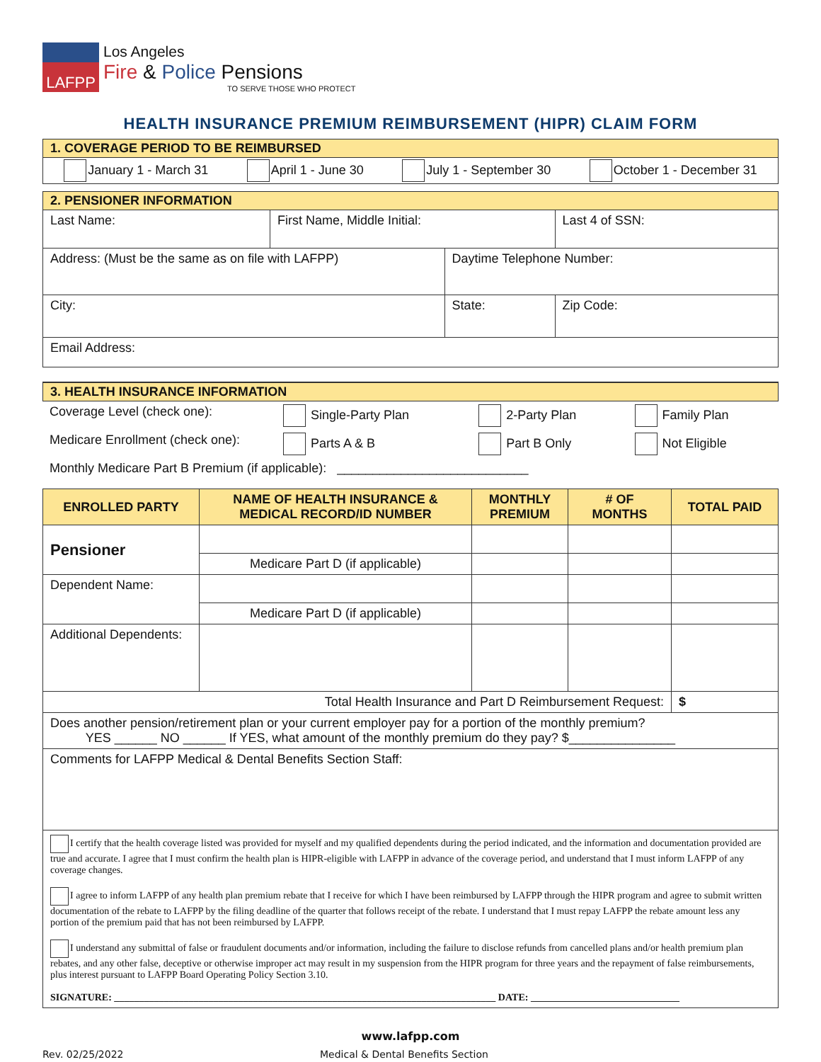LAFPP
Los Angeles
Fire & Police Pensions
TO SERVE THOSE WHO PROTECT
HEALTH INSURANCE PREMIUM REIMBURSEMENT (HIPR) CLAIM FORM
1. COVERAGE PERIOD TO BE REIMBURSED
January 1 - March 31 April 1 - June 30 July 1 - September 30 October 1 - December 31
2. PENSIONER INFORMATION
| Last Name: | First Name, Middle Initial: | | Last 4 of SSN: |
| Address: (Must be the same as on file with LAFPP) | | Daytime Telephone Number: | |
| City: | | State: | Zip Code: |
| Email Address: | | | |
3. HEALTH INSURANCE INFORMATION
| Coverage Level (check one): | Single-Party Plan | 2-Party Plan | Family Plan |
| Medicare Enrollment (check one): | Parts A & B | Part B Only | Not Eligible |
| Monthly Medicare Part B Premium (if applicable): ___________________________ | | | |
| ENROLLED PARTY | NAME OF HEALTH INSURANCE & MEDICAL RECORD/ID NUMBER | MONTHLY PREMIUM | # OF MONTHS | TOTAL PAID |
| --- | --- | --- | --- | --- |
| Pensioner | | | | |
| | Medicare Part D (if applicable) | | | |
| Dependent Name: | | | | |
| | Medicare Part D (if applicable) | | | |
| Additional Dependents: | | | | |
| Total Health Insurance and Part D Reimbursement Request: | | | | $ |
| Does another pension/retirement plan or your current employer pay for a portion of the monthly premium? YES ______ NO ______ If YES, what amount of the monthly premium do they pay? $_______________ | | | | |
| Comments for LAFPP Medical & Dental Benefits Section Staff: | | | | |
| I certify that the health coverage listed was provided for myself and my qualified dependents during the period indicated, and the information and documentation provided are true and accurate. I agree that I must confirm the health plan is HIPR-eligible with LAFPP in advance of the coverage period, and understand that I must inform LAFPP of any coverage changes. I agree to inform LAFPP of any health plan premium rebate that I receive for which I have been reimbursed by LAFPP through the HIPR program and agree to submit written documentation of the rebate to LAFPP by the filing deadline of the quarter that follows receipt of the rebate. I understand that I must repay LAFPP the rebate amount less any portion of the premium paid that has not been reimbursed by LAFPP. I understand any submittal of false or fraudulent documents and/or information, including the failure to disclose refunds from cancelled plans and/or health premium plan rebates, and any other false, deceptive or otherwise improper act may result in my suspension from the HIPR program for three years and the repayment of false reimbursements, plus interest pursuant to LAFPP Board Operating Policy Section 3.10. SIGNATURE: _____________________________________________________________________________ DATE: ______________________________ | | | | |
www.lafpp.com
Rev. 02/25/2022 Medical & Dental Benefits Section